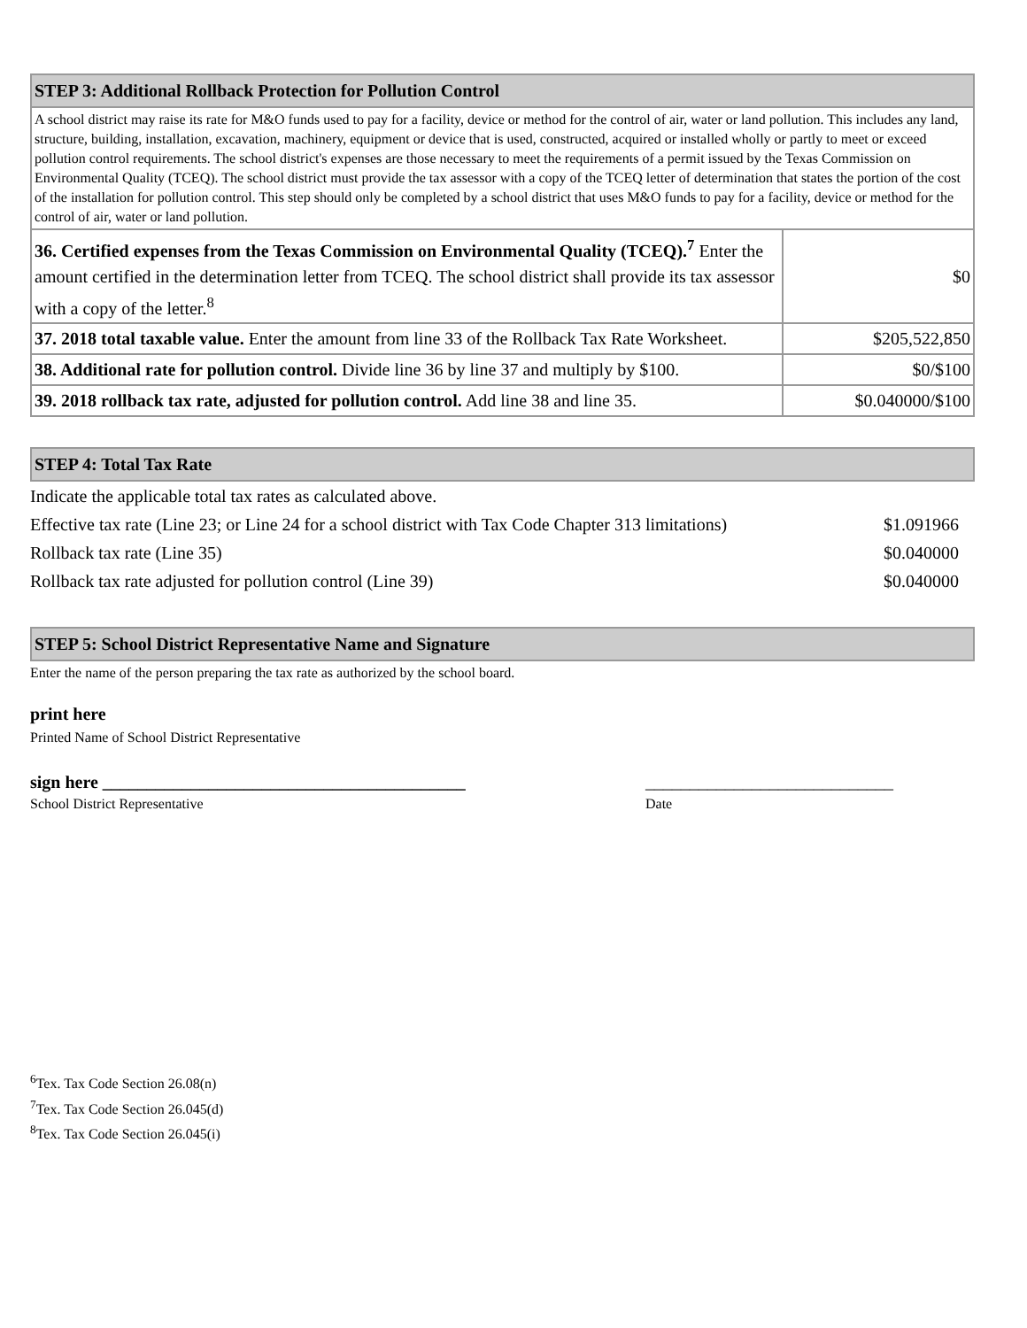| STEP 3: Additional Rollback Protection for Pollution Control | |
| --- | --- |
| A school district may raise its rate for M&O funds used to pay for a facility, device or method for the control of air, water or land pollution. This includes any land, structure, building, installation, excavation, machinery, equipment or device that is used, constructed, acquired or installed wholly or partly to meet or exceed pollution control requirements. The school district's expenses are those necessary to meet the requirements of a permit issued by the Texas Commission on Environmental Quality (TCEQ). The school district must provide the tax assessor with a copy of the TCEQ letter of determination that states the portion of the cost of the installation for pollution control. This step should only be completed by a school district that uses M&O funds to pay for a facility, device or method for the control of air, water or land pollution. | |
| 36. Certified expenses from the Texas Commission on Environmental Quality (TCEQ).<sup>7</sup> Enter the amount certified in the determination letter from TCEQ. The school district shall provide its tax assessor with a copy of the letter.<sup>8</sup> | $0 |
| 37. 2018 total taxable value. Enter the amount from line 33 of the Rollback Tax Rate Worksheet. | $205,522,850 |
| 38. Additional rate for pollution control. Divide line 36 by line 37 and multiply by $100. | $0/$100 |
| 39. 2018 rollback tax rate, adjusted for pollution control. Add line 38 and line 35. | $0.040000/$100 |
| STEP 4: Total Tax Rate |
| --- |
| Indicate the applicable total tax rates as calculated above. | |
| Effective tax rate (Line 23; or Line 24 for a school district with Tax Code Chapter 313 limitations) | $1.091966 |
| Rollback tax rate (Line 35) | $0.040000 |
| Rollback tax rate adjusted for pollution control (Line 39) | $0.040000 |
| STEP 5: School District Representative Name and Signature |
| --- |
Enter the name of the person preparing the tax rate as authorized by the school board.
print here
Printed Name of School District Representative
sign here _________________________________________ ____________________________
School District Representative Date
<sup>6</sup> Tex. Tax Code Section 26.08(n)
<sup>7</sup> Tex. Tax Code Section 26.045(d)
<sup>8</sup> Tex. Tax Code Section 26.045(i)